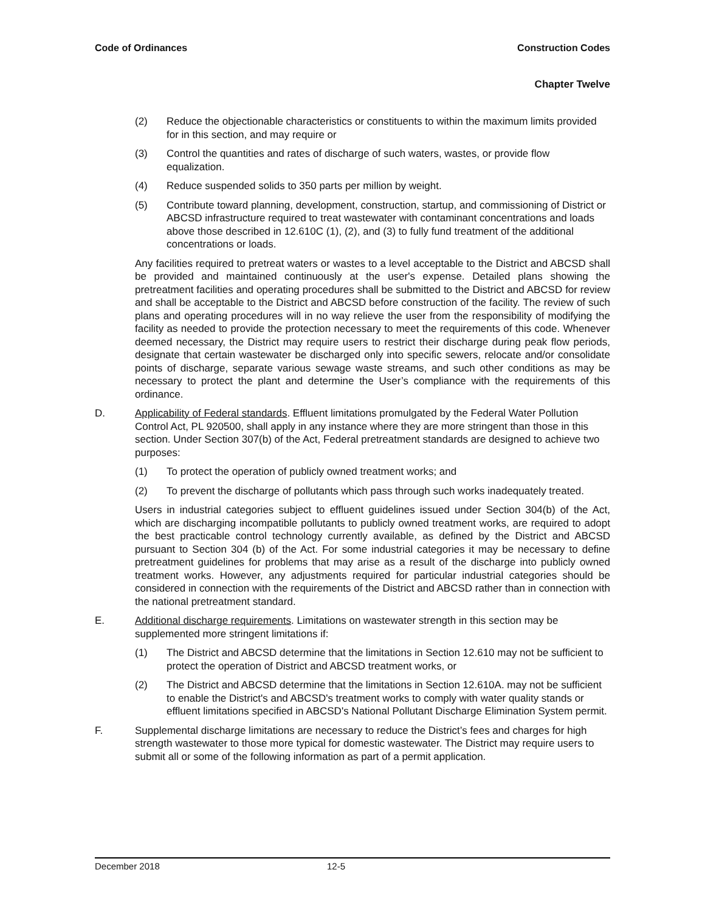Code of Ordinances Construction Codes
Chapter Twelve
(2) Reduce the objectionable characteristics or constituents to within the maximum limits provided for in this section, and may require or
(3) Control the quantities and rates of discharge of such waters, wastes, or provide flow equalization.
(4) Reduce suspended solids to 350 parts per million by weight.
(5) Contribute toward planning, development, construction, startup, and commissioning of District or ABCSD infrastructure required to treat wastewater with contaminant concentrations and loads above those described in 12.610C (1), (2), and (3) to fully fund treatment of the additional concentrations or loads.
Any facilities required to pretreat waters or wastes to a level acceptable to the District and ABCSD shall be provided and maintained continuously at the user's expense. Detailed plans showing the pretreatment facilities and operating procedures shall be submitted to the District and ABCSD for review and shall be acceptable to the District and ABCSD before construction of the facility. The review of such plans and operating procedures will in no way relieve the user from the responsibility of modifying the facility as needed to provide the protection necessary to meet the requirements of this code. Whenever deemed necessary, the District may require users to restrict their discharge during peak flow periods, designate that certain wastewater be discharged only into specific sewers, relocate and/or consolidate points of discharge, separate various sewage waste streams, and such other conditions as may be necessary to protect the plant and determine the User’s compliance with the requirements of this ordinance.
D. Applicability of Federal standards. Effluent limitations promulgated by the Federal Water Pollution Control Act, PL 920500, shall apply in any instance where they are more stringent than those in this section. Under Section 307(b) of the Act, Federal pretreatment standards are designed to achieve two purposes:
(1) To protect the operation of publicly owned treatment works; and
(2) To prevent the discharge of pollutants which pass through such works inadequately treated.
Users in industrial categories subject to effluent guidelines issued under Section 304(b) of the Act, which are discharging incompatible pollutants to publicly owned treatment works, are required to adopt the best practicable control technology currently available, as defined by the District and ABCSD pursuant to Section 304 (b) of the Act. For some industrial categories it may be necessary to define pretreatment guidelines for problems that may arise as a result of the discharge into publicly owned treatment works. However, any adjustments required for particular industrial categories should be considered in connection with the requirements of the District and ABCSD rather than in connection with the national pretreatment standard.
E. Additional discharge requirements. Limitations on wastewater strength in this section may be supplemented more stringent limitations if:
(1) The District and ABCSD determine that the limitations in Section 12.610 may not be sufficient to protect the operation of District and ABCSD treatment works, or
(2) The District and ABCSD determine that the limitations in Section 12.610A. may not be sufficient to enable the District's and ABCSD's treatment works to comply with water quality stands or effluent limitations specified in ABCSD's National Pollutant Discharge Elimination System permit.
F. Supplemental discharge limitations are necessary to reduce the District’s fees and charges for high strength wastewater to those more typical for domestic wastewater. The District may require users to submit all or some of the following information as part of a permit application.
December 2018 12-5